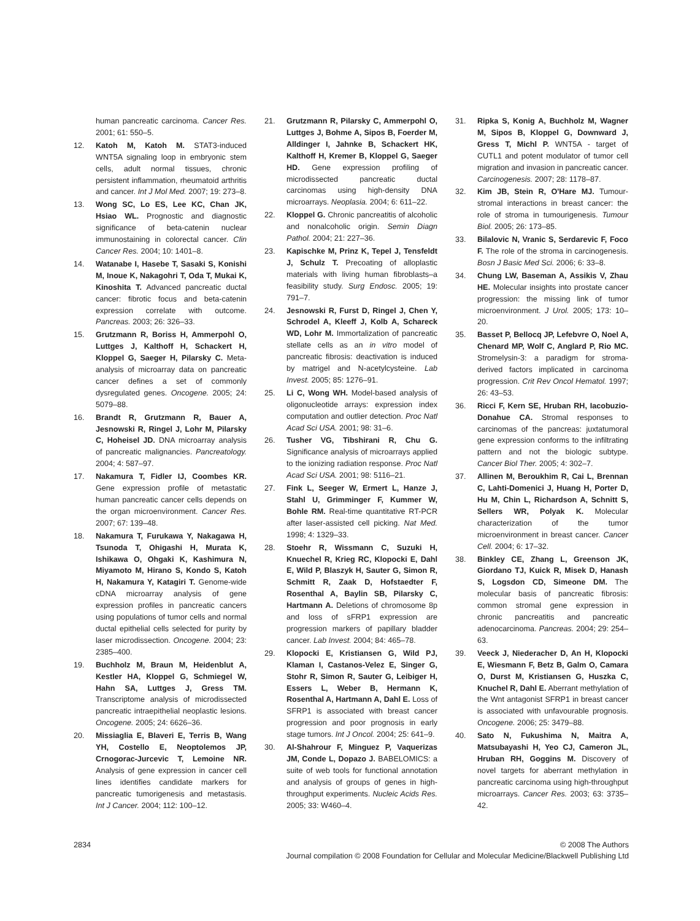human pancreatic carcinoma. Cancer Res. 2001; 61: 550–5.
12. Katoh M, Katoh M. STAT3-induced WNT5A signaling loop in embryonic stem cells, adult normal tissues, chronic persistent inflammation, rheumatoid arthritis and cancer. Int J Mol Med. 2007; 19: 273–8.
13. Wong SC, Lo ES, Lee KC, Chan JK, Hsiao WL. Prognostic and diagnostic significance of beta-catenin nuclear immunostaining in colorectal cancer. Clin Cancer Res. 2004; 10: 1401–8.
14. Watanabe I, Hasebe T, Sasaki S, Konishi M, Inoue K, Nakagohri T, Oda T, Mukai K, Kinoshita T. Advanced pancreatic ductal cancer: fibrotic focus and beta-catenin expression correlate with outcome. Pancreas. 2003; 26: 326–33.
15. Grutzmann R, Boriss H, Ammerpohl O, Luttges J, Kalthoff H, Schackert H, Kloppel G, Saeger H, Pilarsky C. Meta-analysis of microarray data on pancreatic cancer defines a set of commonly dysregulated genes. Oncogene. 2005; 24: 5079–88.
16. Brandt R, Grutzmann R, Bauer A, Jesnowski R, Ringel J, Lohr M, Pilarsky C, Hoheisel JD. DNA microarray analysis of pancreatic malignancies. Pancreatology. 2004; 4: 587–97.
17. Nakamura T, Fidler IJ, Coombes KR. Gene expression profile of metastatic human pancreatic cancer cells depends on the organ microenvironment. Cancer Res. 2007; 67: 139–48.
18. Nakamura T, Furukawa Y, Nakagawa H, Tsunoda T, Ohigashi H, Murata K, Ishikawa O, Ohgaki K, Kashimura N, Miyamoto M, Hirano S, Kondo S, Katoh H, Nakamura Y, Katagiri T. Genome-wide cDNA microarray analysis of gene expression profiles in pancreatic cancers using populations of tumor cells and normal ductal epithelial cells selected for purity by laser microdissection. Oncogene. 2004; 23: 2385–400.
19. Buchholz M, Braun M, Heidenblut A, Kestler HA, Kloppel G, Schmiegel W, Hahn SA, Luttges J, Gress TM. Transcriptome analysis of microdissected pancreatic intraepithelial neoplastic lesions. Oncogene. 2005; 24: 6626–36.
20. Missiaglia E, Blaveri E, Terris B, Wang YH, Costello E, Neoptolemos JP, Crnogorac-Jurcevic T, Lemoine NR. Analysis of gene expression in cancer cell lines identifies candidate markers for pancreatic tumorigenesis and metastasis. Int J Cancer. 2004; 112: 100–12.
21. Grutzmann R, Pilarsky C, Ammerpohl O, Luttges J, Bohme A, Sipos B, Foerder M, Alldinger I, Jahnke B, Schackert HK, Kalthoff H, Kremer B, Kloppel G, Saeger HD. Gene expression profiling of microdissected pancreatic ductal carcinomas using high-density DNA microarrays. Neoplasia. 2004; 6: 611–22.
22. Kloppel G. Chronic pancreatitis of alcoholic and nonalcoholic origin. Semin Diagn Pathol. 2004; 21: 227–36.
23. Kapischke M, Prinz K, Tepel J, Tensfeldt J, Schulz T. Precoating of alloplastic materials with living human fibroblasts–a feasibility study. Surg Endosc. 2005; 19: 791–7.
24. Jesnowski R, Furst D, Ringel J, Chen Y, Schrodel A, Kleeff J, Kolb A, Schareck WD, Lohr M. Immortalization of pancreatic stellate cells as an in vitro model of pancreatic fibrosis: deactivation is induced by matrigel and N-acetylcysteine. Lab Invest. 2005; 85: 1276–91.
25. Li C, Wong WH. Model-based analysis of oligonucleotide arrays: expression index computation and outlier detection. Proc Natl Acad Sci USA. 2001; 98: 31–6.
26. Tusher VG, Tibshirani R, Chu G. Significance analysis of microarrays applied to the ionizing radiation response. Proc Natl Acad Sci USA. 2001; 98: 5116–21.
27. Fink L, Seeger W, Ermert L, Hanze J, Stahl U, Grimminger F, Kummer W, Bohle RM. Real-time quantitative RT-PCR after laser-assisted cell picking. Nat Med. 1998; 4: 1329–33.
28. Stoehr R, Wissmann C, Suzuki H, Knuechel R, Krieg RC, Klopocki E, Dahl E, Wild P, Blaszyk H, Sauter G, Simon R, Schmitt R, Zaak D, Hofstaedter F, Rosenthal A, Baylin SB, Pilarsky C, Hartmann A. Deletions of chromosome 8p and loss of sFRP1 expression are progression markers of papillary bladder cancer. Lab Invest. 2004; 84: 465–78.
29. Klopocki E, Kristiansen G, Wild PJ, Klaman I, Castanos-Velez E, Singer G, Stohr R, Simon R, Sauter G, Leibiger H, Essers L, Weber B, Hermann K, Rosenthal A, Hartmann A, Dahl E. Loss of SFRP1 is associated with breast cancer progression and poor prognosis in early stage tumors. Int J Oncol. 2004; 25: 641–9.
30. Al-Shahrour F, Minguez P, Vaquerizas JM, Conde L, Dopazo J. BABELOMICS: a suite of web tools for functional annotation and analysis of groups of genes in high-throughput experiments. Nucleic Acids Res. 2005; 33: W460–4.
31. Ripka S, Konig A, Buchholz M, Wagner M, Sipos B, Kloppel G, Downward J, Gress T, Michl P. WNT5A - target of CUTL1 and potent modulator of tumor cell migration and invasion in pancreatic cancer. Carcinogenesis. 2007; 28: 1178–87.
32. Kim JB, Stein R, O'Hare MJ. Tumour-stromal interactions in breast cancer: the role of stroma in tumourigenesis. Tumour Biol. 2005; 26: 173–85.
33. Bilalovic N, Vranic S, Serdarevic F, Foco F. The role of the stroma in carcinogenesis. Bosn J Basic Med Sci. 2006; 6: 33–8.
34. Chung LW, Baseman A, Assikis V, Zhau HE. Molecular insights into prostate cancer progression: the missing link of tumor microenvironment. J Urol. 2005; 173: 10–20.
35. Basset P, Bellocq JP, Lefebvre O, Noel A, Chenard MP, Wolf C, Anglard P, Rio MC. Stromelysin-3: a paradigm for stroma-derived factors implicated in carcinoma progression. Crit Rev Oncol Hematol. 1997; 26: 43–53.
36. Ricci F, Kern SE, Hruban RH, Iacobuzio-Donahue CA. Stromal responses to carcinomas of the pancreas: juxtatumoral gene expression conforms to the infiltrating pattern and not the biologic subtype. Cancer Biol Ther. 2005; 4: 302–7.
37. Allinen M, Beroukhim R, Cai L, Brennan C, Lahti-Domenici J, Huang H, Porter D, Hu M, Chin L, Richardson A, Schnitt S, Sellers WR, Polyak K. Molecular characterization of the tumor microenvironment in breast cancer. Cancer Cell. 2004; 6: 17–32.
38. Binkley CE, Zhang L, Greenson JK, Giordano TJ, Kuick R, Misek D, Hanash S, Logsdon CD, Simeone DM. The molecular basis of pancreatic fibrosis: common stromal gene expression in chronic pancreatitis and pancreatic adenocarcinoma. Pancreas. 2004; 29: 254–63.
39. Veeck J, Niederacher D, An H, Klopocki E, Wiesmann F, Betz B, Galm O, Camara O, Durst M, Kristiansen G, Huszka C, Knuchel R, Dahl E. Aberrant methylation of the Wnt antagonist SFRP1 in breast cancer is associated with unfavourable prognosis. Oncogene. 2006; 25: 3479–88.
40. Sato N, Fukushima N, Maitra A, Matsubayashi H, Yeo CJ, Cameron JL, Hruban RH, Goggins M. Discovery of novel targets for aberrant methylation in pancreatic carcinoma using high-throughput microarrays. Cancer Res. 2003; 63: 3735–42.
2834 © 2008 The Authors
Journal compilation © 2008 Foundation for Cellular and Molecular Medicine/Blackwell Publishing Ltd